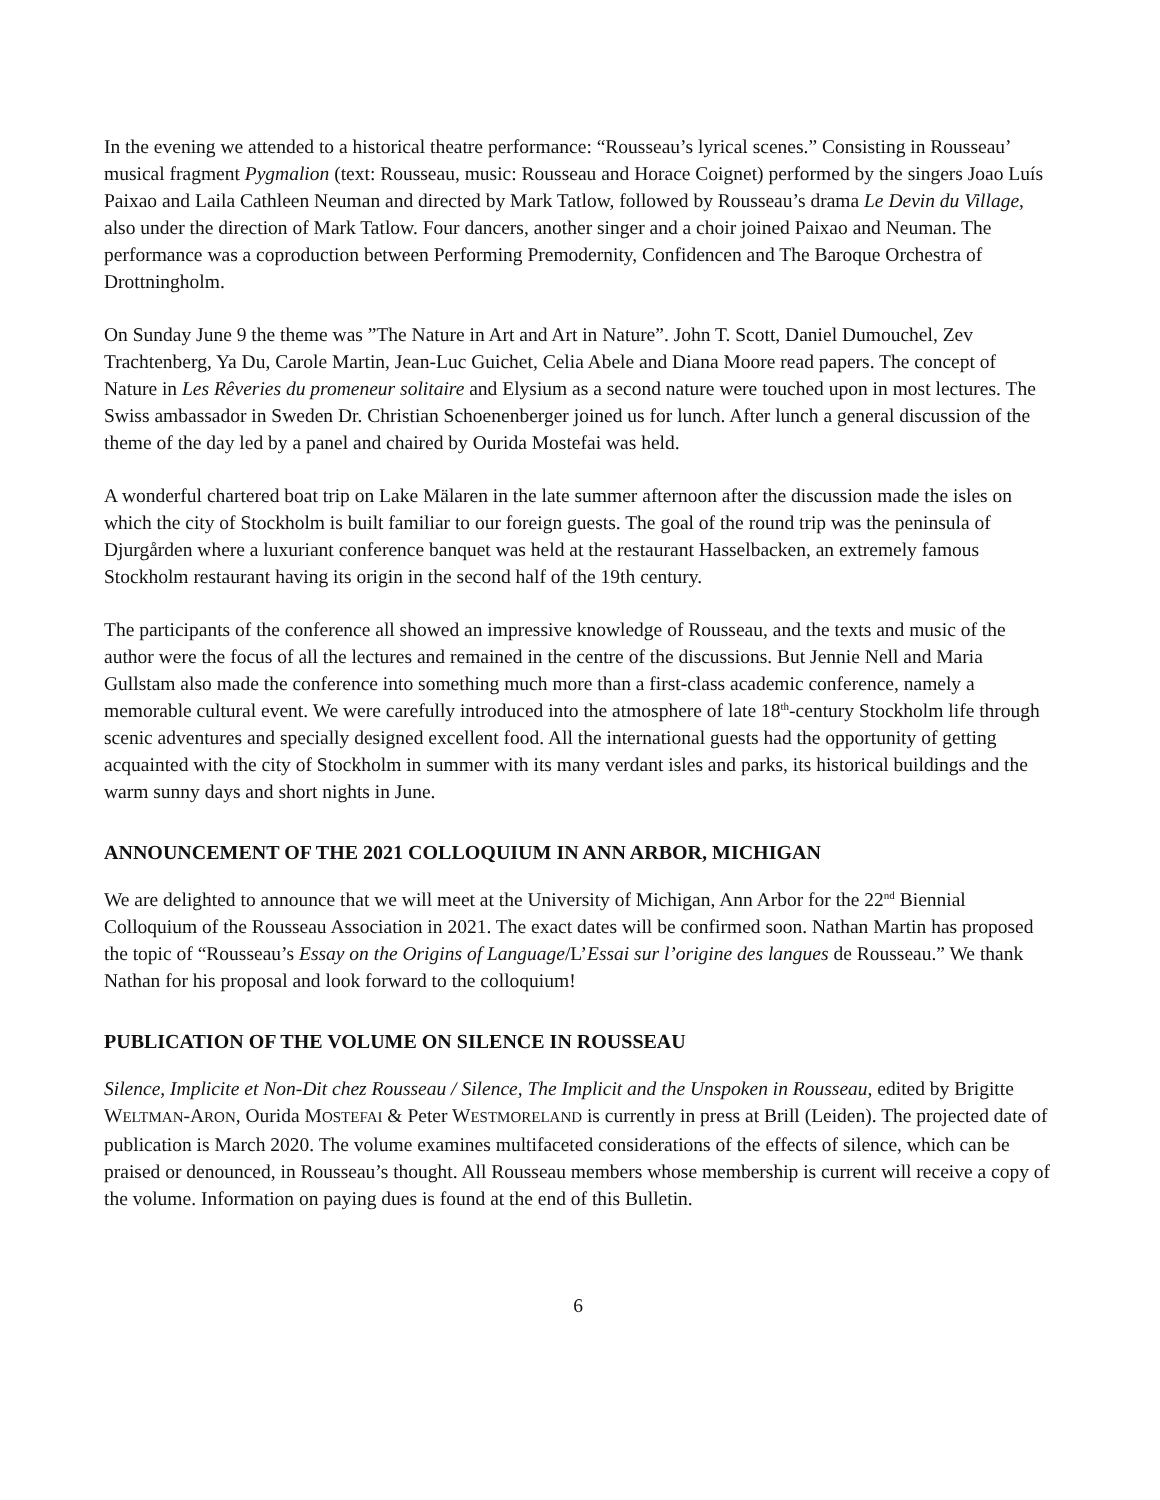In the evening we attended to a historical theatre performance: “Rousseau’s lyrical scenes.” Consisting in Rousseau’ musical fragment Pygmalion (text: Rousseau, music: Rousseau and Horace Coignet) performed by the singers Joao Luís Paixao and Laila Cathleen Neuman and directed by Mark Tatlow, followed by Rousseau’s drama Le Devin du Village, also under the direction of Mark Tatlow. Four dancers, another singer and a choir joined Paixao and Neuman. The performance was a coproduction between Performing Premodernity, Confidencen and The Baroque Orchestra of Drottningholm.
On Sunday June 9 the theme was ”The Nature in Art and Art in Nature”. John T. Scott, Daniel Dumouchel, Zev Trachtenberg, Ya Du, Carole Martin, Jean-Luc Guichet, Celia Abele and Diana Moore read papers. The concept of Nature in Les Rêveries du promeneur solitaire and Elysium as a second nature were touched upon in most lectures. The Swiss ambassador in Sweden Dr. Christian Schoenenberger joined us for lunch. After lunch a general discussion of the theme of the day led by a panel and chaired by Ourida Mostefai was held.
A wonderful chartered boat trip on Lake Mälaren in the late summer afternoon after the discussion made the isles on which the city of Stockholm is built familiar to our foreign guests. The goal of the round trip was the peninsula of Djurgården where a luxuriant conference banquet was held at the restaurant Hasselbacken, an extremely famous Stockholm restaurant having its origin in the second half of the 19th century.
The participants of the conference all showed an impressive knowledge of Rousseau, and the texts and music of the author were the focus of all the lectures and remained in the centre of the discussions. But Jennie Nell and Maria Gullstam also made the conference into something much more than a first-class academic conference, namely a memorable cultural event. We were carefully introduced into the atmosphere of late 18<sup>th</sup>-century Stockholm life through scenic adventures and specially designed excellent food. All the international guests had the opportunity of getting acquainted with the city of Stockholm in summer with its many verdant isles and parks, its historical buildings and the warm sunny days and short nights in June.
ANNOUNCEMENT OF THE 2021 COLLOQUIUM IN ANN ARBOR, MICHIGAN
We are delighted to announce that we will meet at the University of Michigan, Ann Arbor for the 22<sup>nd</sup> Biennial Colloquium of the Rousseau Association in 2021. The exact dates will be confirmed soon. Nathan Martin has proposed the topic of “Rousseau’s Essay on the Origins of Language/L’Essai sur l’origine des langues de Rousseau.” We thank Nathan for his proposal and look forward to the colloquium!
PUBLICATION OF THE VOLUME ON SILENCE IN ROUSSEAU
Silence, Implicite et Non-Dit chez Rousseau / Silence, The Implicit and the Unspoken in Rousseau, edited by Brigitte WELTMAN-ARON, Ourida MOSTEFAI & Peter WESTMORELAND is currently in press at Brill (Leiden). The projected date of publication is March 2020. The volume examines multifaceted considerations of the effects of silence, which can be praised or denounced, in Rousseau’s thought. All Rousseau members whose membership is current will receive a copy of the volume. Information on paying dues is found at the end of this Bulletin.
6